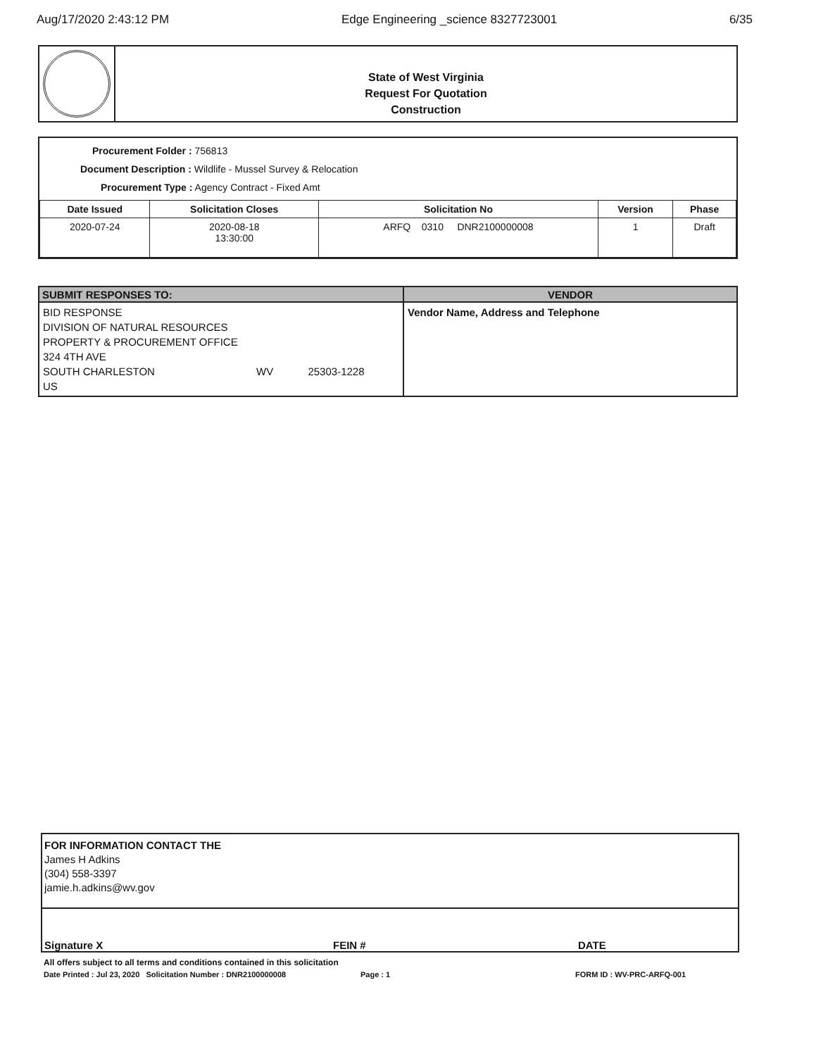Aug/17/2020 2:43:12 PM Edge Engineering _science 8327723001 6/35
State of West Virginia
Request For Quotation
Construction
Procurement Folder : 756813
Document Description : Wildlife - Mussel Survey & Relocation
Procurement Type : Agency Contract - Fixed Amt
| Date Issued | Solicitation Closes | Solicitation No | Version | Phase |
| --- | --- | --- | --- | --- |
| 2020-07-24 | 2020-08-18 13:30:00 | ARFQ 0310 DNR2100000008 | 1 | Draft |
SUBMIT RESPONSES TO:
BID RESPONSE
DIVISION OF NATURAL RESOURCES
PROPERTY & PROCUREMENT OFFICE
324 4TH AVE
SOUTH CHARLESTON WV 25303-1228
US
VENDOR
Vendor Name, Address and Telephone
FOR INFORMATION CONTACT THE
James H Adkins
(304) 558-3397
jamie.h.adkins@wv.gov
Signature X FEIN # DATE
All offers subject to all terms and conditions contained in this solicitation
Date Printed : Jul 23, 2020 Solicitation Number : DNR2100000008 Page : 1 FORM ID : WV-PRC-ARFQ-001